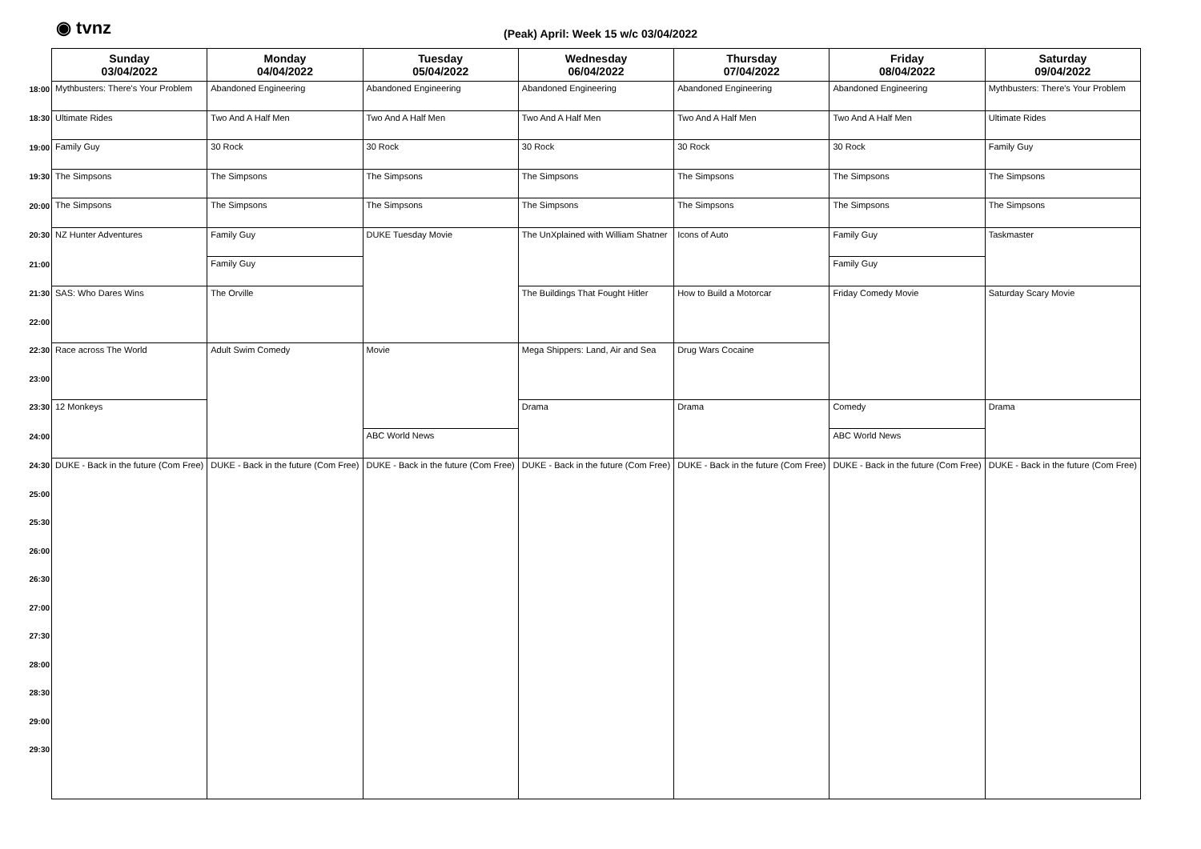◉ tvnz
(Peak) April: Week 15 w/c 03/04/2022
| | Sunday 03/04/2022 | Monday 04/04/2022 | Tuesday 05/04/2022 | Wednesday 06/04/2022 | Thursday 07/04/2022 | Friday 08/04/2022 | Saturday 09/04/2022 |
| --- | --- | --- | --- | --- | --- | --- | --- |
| 18:00 | Mythbusters: There's Your Problem | Abandoned Engineering | Abandoned Engineering | Abandoned Engineering | Abandoned Engineering | Abandoned Engineering | Mythbusters: There's Your Problem |
| 18:30 | Ultimate Rides | Two And A Half Men | Two And A Half Men | Two And A Half Men | Two And A Half Men | Two And A Half Men | Ultimate Rides |
| 19:00 | Family Guy | 30 Rock | 30 Rock | 30 Rock | 30 Rock | 30 Rock | Family Guy |
| 19:30 | The Simpsons | The Simpsons | The Simpsons | The Simpsons | The Simpsons | The Simpsons | The Simpsons |
| 20:00 | The Simpsons | The Simpsons | The Simpsons | The Simpsons | The Simpsons | The Simpsons | The Simpsons |
| 20:30 | NZ Hunter Adventures | Family Guy | DUKE Tuesday Movie | The UnXplained with William Shatner | Icons of Auto | Family Guy | Taskmaster |
| 21:00 | | Family Guy | | | | Family Guy | |
| 21:30 | SAS: Who Dares Wins | The Orville | | The Buildings That Fought Hitler | How to Build a Motorcar | Friday Comedy Movie | Saturday Scary Movie |
| 22:00 | | | | | | | |
| 22:30 | Race across The World | Adult Swim Comedy | Movie | Mega Shippers: Land, Air and Sea | Drug Wars Cocaine | | |
| 23:00 | | | | | | | |
| 23:30 | 12 Monkeys | | | Drama | Drama | Comedy | Drama |
| 24:00 | | | ABC World News | | | ABC World News | |
| 24:30 | DUKE - Back in the future (Com Free) | DUKE - Back in the future (Com Free) | DUKE - Back in the future (Com Free) | DUKE - Back in the future (Com Free) | DUKE - Back in the future (Com Free) | DUKE - Back in the future (Com Free) | DUKE - Back in the future (Com Free) |
| 25:00 | | | | | | | |
| 25:30 | | | | | | | |
| 26:00 | | | | | | | |
| 26:30 | | | | | | | |
| 27:00 | | | | | | | |
| 27:30 | | | | | | | |
| 28:00 | | | | | | | |
| 28:30 | | | | | | | |
| 29:00 | | | | | | | |
| 29:30 | | | | | | | |